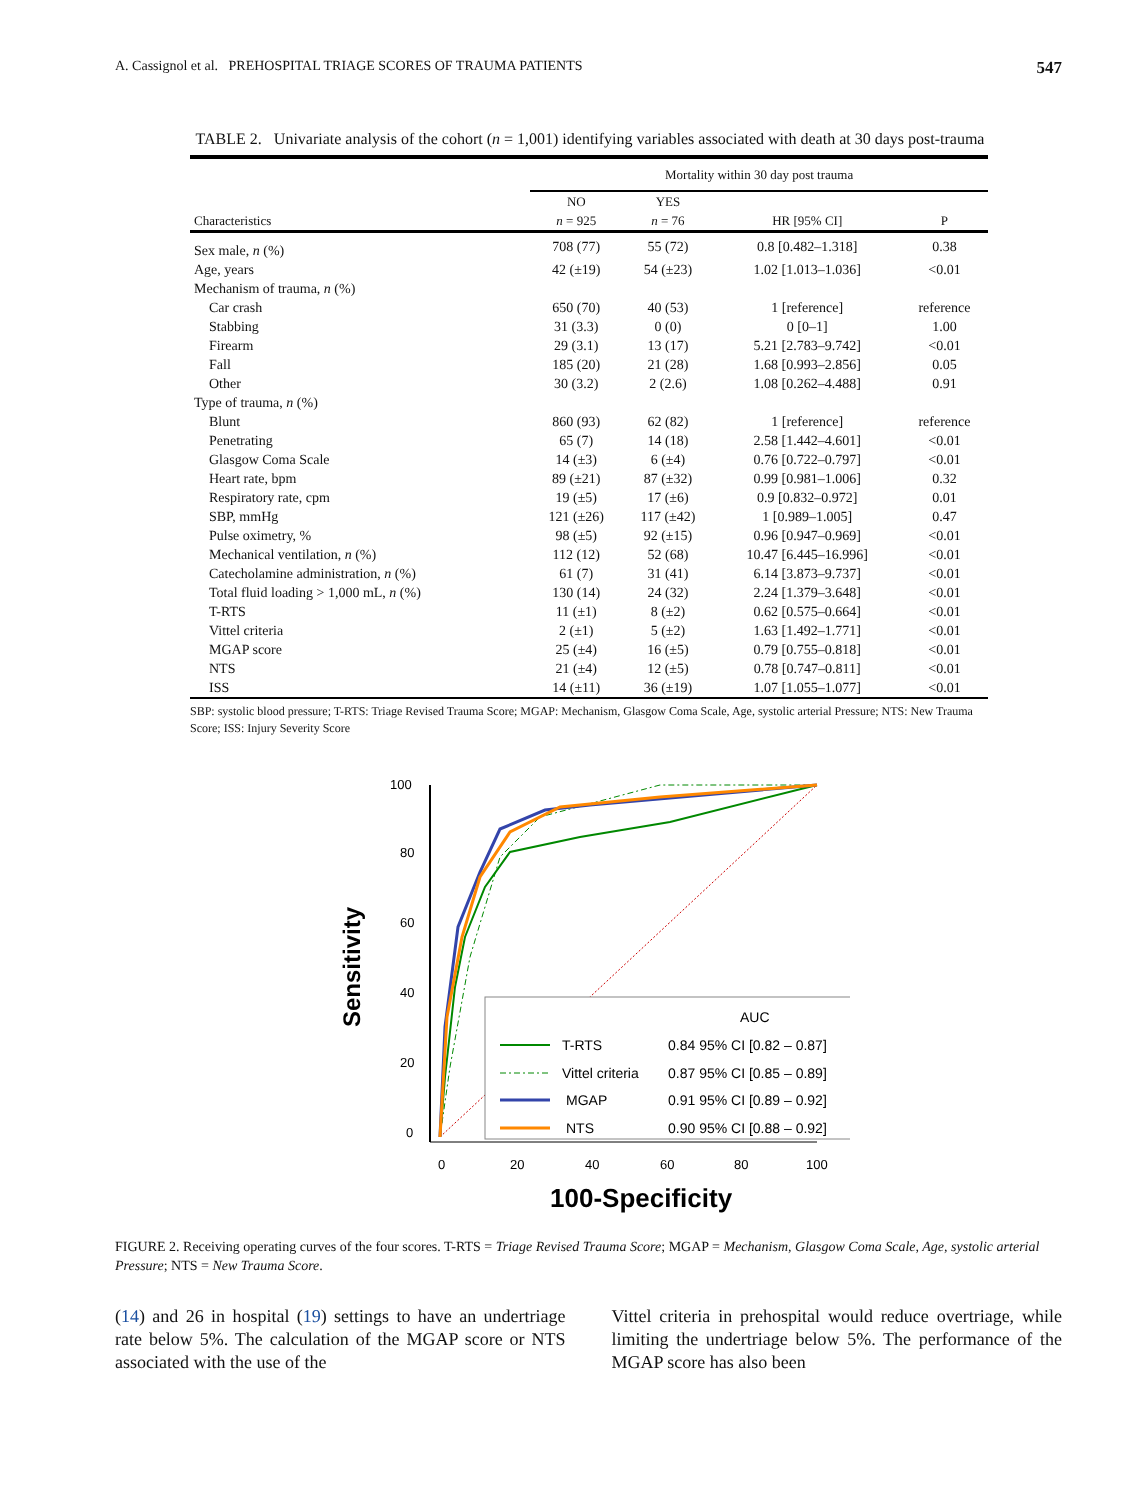A. Cassignol et al. PREHOSPITAL TRIAGE SCORES OF TRAUMA PATIENTS 547
TABLE 2. Univariate analysis of the cohort (n = 1,001) identifying variables associated with death at 30 days post-trauma
| | Mortality within 30 day post trauma | | | |
| --- | --- | --- | --- | --- |
| Characteristics | NO n = 925 | YES n = 76 | HR [95% CI] | P |
| Sex male, n (%) | 708 (77) | 55 (72) | 0.8 [0.482–1.318] | 0.38 |
| Age, years | 42 (±19) | 54 (±23) | 1.02 [1.013–1.036] | <0.01 |
| Mechanism of trauma, n (%) | | | | |
| Car crash | 650 (70) | 40 (53) | 1 [reference] | reference |
| Stabbing | 31 (3.3) | 0 (0) | 0 [0–1] | 1.00 |
| Firearm | 29 (3.1) | 13 (17) | 5.21 [2.783–9.742] | <0.01 |
| Fall | 185 (20) | 21 (28) | 1.68 [0.993–2.856] | 0.05 |
| Other | 30 (3.2) | 2 (2.6) | 1.08 [0.262–4.488] | 0.91 |
| Type of trauma, n (%) | | | | |
| Blunt | 860 (93) | 62 (82) | 1 [reference] | reference |
| Penetrating | 65 (7) | 14 (18) | 2.58 [1.442–4.601] | <0.01 |
| Glasgow Coma Scale | 14 (±3) | 6 (±4) | 0.76 [0.722–0.797] | <0.01 |
| Heart rate, bpm | 89 (±21) | 87 (±32) | 0.99 [0.981–1.006] | 0.32 |
| Respiratory rate, cpm | 19 (±5) | 17 (±6) | 0.9 [0.832–0.972] | 0.01 |
| SBP, mmHg | 121 (±26) | 117 (±42) | 1 [0.989–1.005] | 0.47 |
| Pulse oximetry, % | 98 (±5) | 92 (±15) | 0.96 [0.947–0.969] | <0.01 |
| Mechanical ventilation, n (%) | 112 (12) | 52 (68) | 10.47 [6.445–16.996] | <0.01 |
| Catecholamine administration, n (%) | 61 (7) | 31 (41) | 6.14 [3.873–9.737] | <0.01 |
| Total fluid loading > 1,000 mL, n (%) | 130 (14) | 24 (32) | 2.24 [1.379–3.648] | <0.01 |
| T-RTS | 11 (±1) | 8 (±2) | 0.62 [0.575–0.664] | <0.01 |
| Vittel criteria | 2 (±1) | 5 (±2) | 1.63 [1.492–1.771] | <0.01 |
| MGAP score | 25 (±4) | 16 (±5) | 0.79 [0.755–0.818] | <0.01 |
| NTS | 21 (±4) | 12 (±5) | 0.78 [0.747–0.811] | <0.01 |
| ISS | 14 (±11) | 36 (±19) | 1.07 [1.055–1.077] | <0.01 |
SBP: systolic blood pressure; T-RTS: Triage Revised Trauma Score; MGAP: Mechanism, Glasgow Coma Scale, Age, systolic arterial Pressure; NTS: New Trauma Score; ISS: Injury Severity Score
Sensitivity
100
80
60
40
20
0
0
20
40
60
80
100
100-Specificity
AUC
T-RTS
0.84 95% CI [0.82 – 0.87]
Vittel criteria
0.87 95% CI [0.85 – 0.89]
MGAP
0.91 95% CI [0.89 – 0.92]
NTS
0.90 95% CI [0.88 – 0.92]
FIGURE 2. Receiving operating curves of the four scores. T-RTS = Triage Revised Trauma Score; MGAP = Mechanism, Glasgow Coma Scale, Age, systolic arterial Pressure; NTS = New Trauma Score.
(14) and 26 in hospital (19) settings to have an undertriage rate below 5%. The calculation of the MGAP score or NTS associated with the use of the
Vittel criteria in prehospital would reduce overtriage, while limiting the undertriage below 5%. The performance of the MGAP score has also been